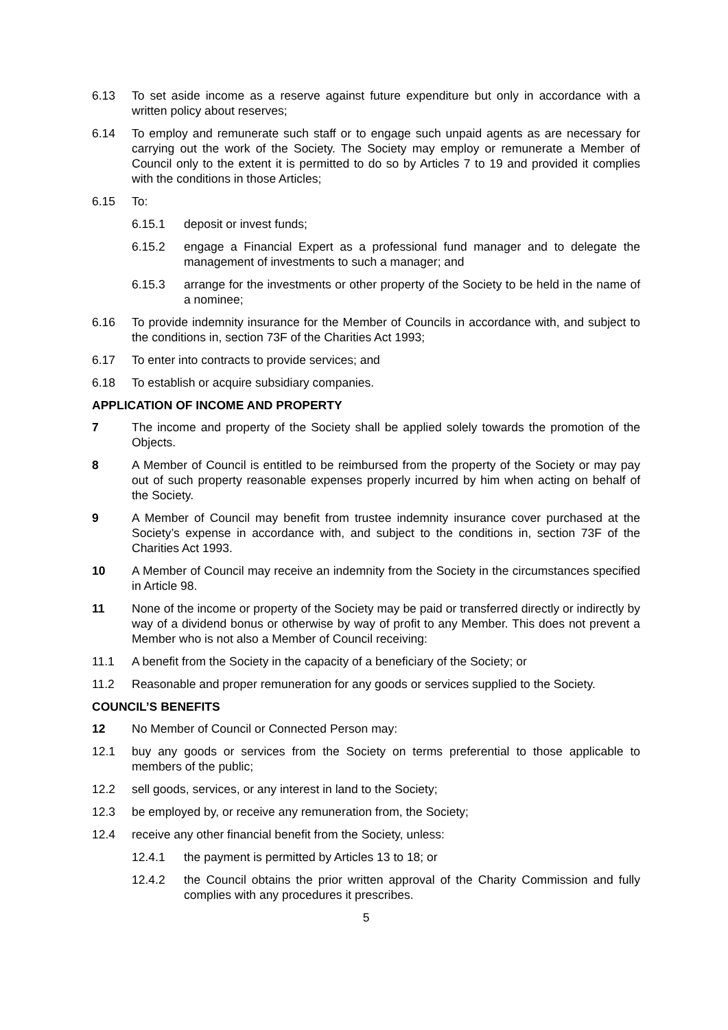6.13 To set aside income as a reserve against future expenditure but only in accordance with a written policy about reserves;
6.14 To employ and remunerate such staff or to engage such unpaid agents as are necessary for carrying out the work of the Society. The Society may employ or remunerate a Member of Council only to the extent it is permitted to do so by Articles 7 to 19 and provided it complies with the conditions in those Articles;
6.15 To:
6.15.1 deposit or invest funds;
6.15.2 engage a Financial Expert as a professional fund manager and to delegate the management of investments to such a manager; and
6.15.3 arrange for the investments or other property of the Society to be held in the name of a nominee;
6.16 To provide indemnity insurance for the Member of Councils in accordance with, and subject to the conditions in, section 73F of the Charities Act 1993;
6.17 To enter into contracts to provide services; and
6.18 To establish or acquire subsidiary companies.
APPLICATION OF INCOME AND PROPERTY
7 The income and property of the Society shall be applied solely towards the promotion of the Objects.
8 A Member of Council is entitled to be reimbursed from the property of the Society or may pay out of such property reasonable expenses properly incurred by him when acting on behalf of the Society.
9 A Member of Council may benefit from trustee indemnity insurance cover purchased at the Society’s expense in accordance with, and subject to the conditions in, section 73F of the Charities Act 1993.
10 A Member of Council may receive an indemnity from the Society in the circumstances specified in Article 98.
11 None of the income or property of the Society may be paid or transferred directly or indirectly by way of a dividend bonus or otherwise by way of profit to any Member. This does not prevent a Member who is not also a Member of Council receiving:
11.1 A benefit from the Society in the capacity of a beneficiary of the Society; or
11.2 Reasonable and proper remuneration for any goods or services supplied to the Society.
COUNCIL’S BENEFITS
12 No Member of Council or Connected Person may:
12.1 buy any goods or services from the Society on terms preferential to those applicable to members of the public;
12.2 sell goods, services, or any interest in land to the Society;
12.3 be employed by, or receive any remuneration from, the Society;
12.4 receive any other financial benefit from the Society, unless:
12.4.1 the payment is permitted by Articles 13 to 18; or
12.4.2 the Council obtains the prior written approval of the Charity Commission and fully complies with any procedures it prescribes.
5